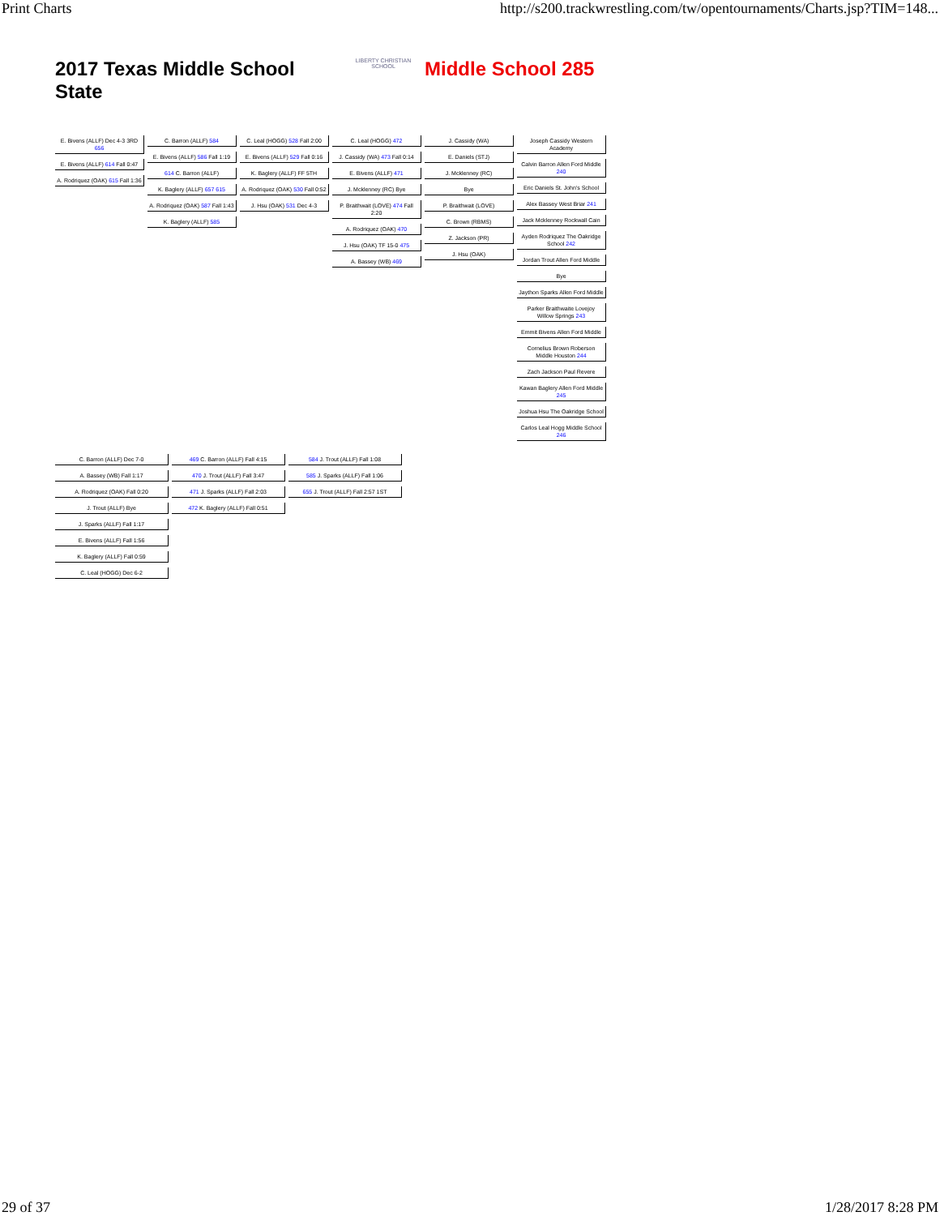Print Charts http://s200.trackwrestling.com/tw/opentournaments/Charts.jsp?TIM=148...
2017 Texas Middle School State
LIBERTY CHRISTIAN SCHOOL
Middle School 285
E. Bivens (ALLF) Dec 4-3 3RD 656
E. Bivens (ALLF) 614 Fall 0:47
A. Rodriquez (OAK) 615 Fall 1:36
C. Barron (ALLF) 584
E. Bivens (ALLF) 586 Fall 1:19
614 C. Barron (ALLF)
K. Baglery (ALLF) 657 615
A. Rodriquez (OAK) 587 Fall 1:43
K. Baglery (ALLF) 585
C. Leal (HOGG) 528 Fall 2:00
E. Bivens (ALLF) 529 Fall 0:16
K. Baglery (ALLF) FF 5TH
A. Rodriquez (OAK) 530 Fall 0:52
J. Hsu (OAK) 531 Dec 4-3
C. Leal (HOGG) 472
J. Cassidy (WA) 473 Fall 0:14
E. Bivens (ALLF) 471
J. Mcklenney (RC) Bye
P. Braithwait (LOVE) 474 Fall 2:20
A. Rodriquez (OAK) 470
J. Hsu (OAK) TF 15-0 475
A. Bassey (WB) 469
J. Cassidy (WA)
E. Daniels (STJ)
J. Mcklenney (RC)
Bye
P. Braithwait (LOVE)
C. Brown (RBMS)
Z. Jackson (PR)
J. Hsu (OAK)
Joseph Cassidy Western Academy
Calvin Barron Allen Ford Middle 240
Eric Daniels St. John's School
Alex Bassey West Briar 241
Jack Mcklenney Rockwall Cain
Ayden Rodriquez The Oakridge School 242
Jordan Trout Allen Ford Middle
Bye
Jaython Sparks Allen Ford Middle
Parker Braithwaite Lovejoy Willow Springs 243
Emmit Bivens Allen Ford Middle
Cornelius Brown Roberson Middle Houston 244
Zach Jackson Paul Revere
Kawan Baglery Allen Ford Middle 245
Joshua Hsu The Oakridge School
Carlos Leal Hogg Middle School 246
C. Barron (ALLF) Dec 7-0
A. Bassey (WB) Fall 1:17
A. Rodriquez (OAK) Fall 0:20
J. Trout (ALLF) Bye
J. Sparks (ALLF) Fall 1:17
E. Bivens (ALLF) Fall 1:56
K. Baglery (ALLF) Fall 0:59
C. Leal (HOGG) Dec 6-2
469 C. Barron (ALLF) Fall 4:15
470 J. Trout (ALLF) Fall 3:47
471 J. Sparks (ALLF) Fall 2:03
472 K. Baglery (ALLF) Fall 0:51
584 J. Trout (ALLF) Fall 1:08
585 J. Sparks (ALLF) Fall 1:06
655 J. Trout (ALLF) Fall 2:57 1ST
29 of 37 1/28/2017 8:28 PM